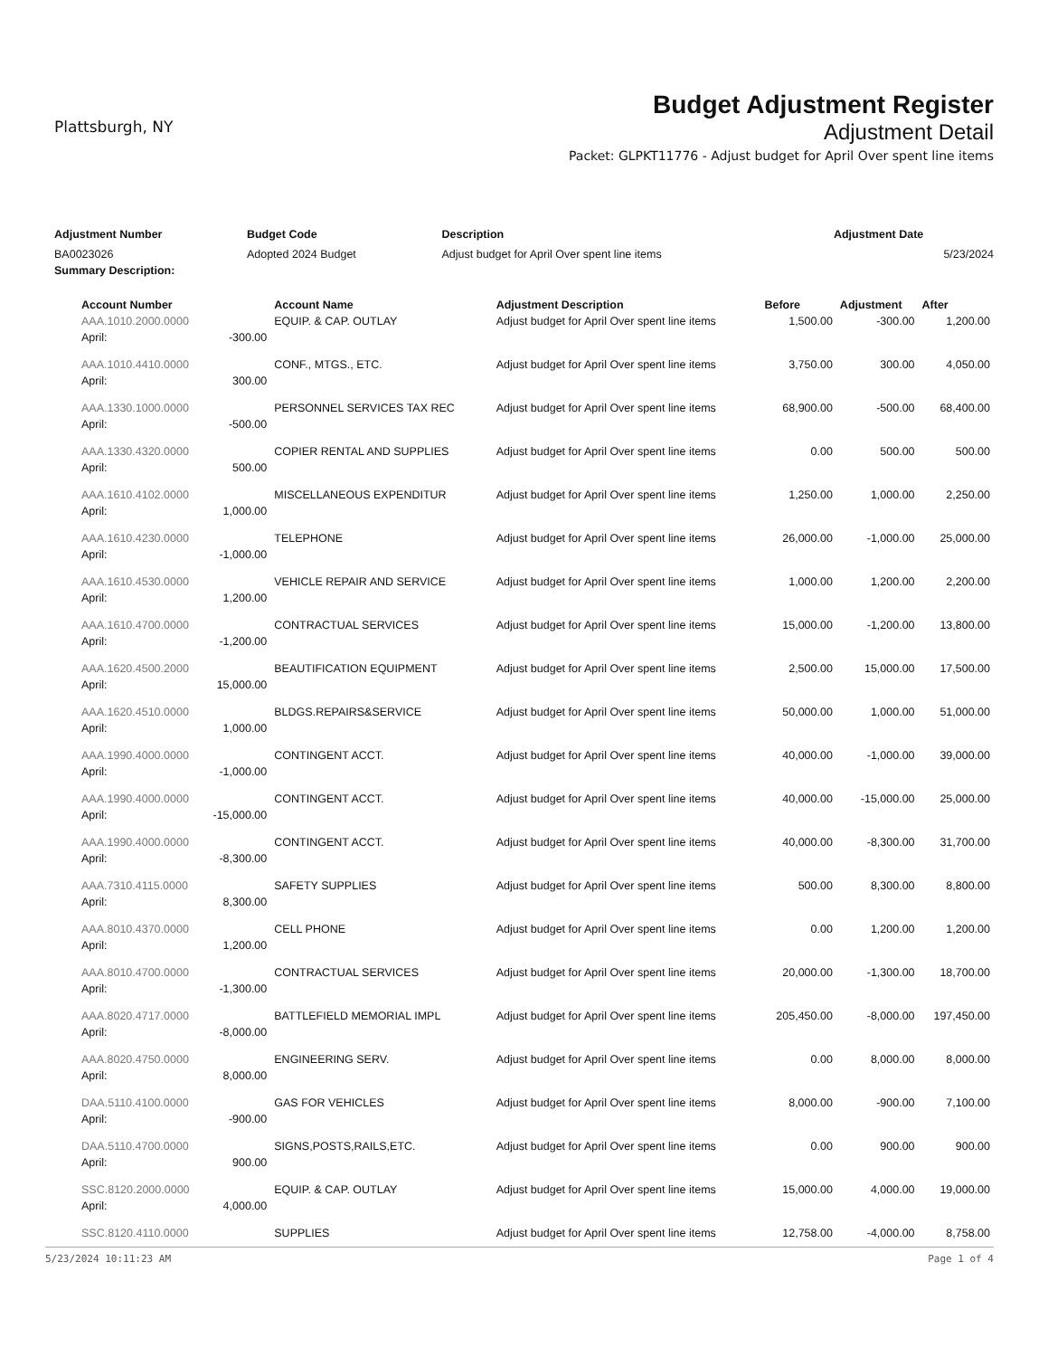Plattsburgh, NY
Budget Adjustment Register
Adjustment Detail
Packet: GLPKT11776 - Adjust budget for April Over spent line items
| Adjustment Number | Budget Code | Description | Adjustment Date |
| --- | --- | --- | --- |
| BA0023026 | Adopted 2024 Budget | Adjust budget for April Over spent line items | 5/23/2024 |
| Summary Description: | | | |
| Account Number | | Account Name | Adjustment Description | Before | Adjustment | After |
| --- | --- | --- | --- | --- | --- | --- |
| AAA.1010.2000.0000 | | EQUIP. & CAP. OUTLAY | Adjust budget for April Over spent line items | 1,500.00 | -300.00 | 1,200.00 |
| April: | -300.00 | | | | | |
| AAA.1010.4410.0000 | | CONF., MTGS., ETC. | Adjust budget for April Over spent line items | 3,750.00 | 300.00 | 4,050.00 |
| April: | 300.00 | | | | | |
| AAA.1330.1000.0000 | | PERSONNEL SERVICES TAX REC | Adjust budget for April Over spent line items | 68,900.00 | -500.00 | 68,400.00 |
| April: | -500.00 | | | | | |
| AAA.1330.4320.0000 | | COPIER RENTAL AND SUPPLIES | Adjust budget for April Over spent line items | 0.00 | 500.00 | 500.00 |
| April: | 500.00 | | | | | |
| AAA.1610.4102.0000 | | MISCELLANEOUS EXPENDITUR | Adjust budget for April Over spent line items | 1,250.00 | 1,000.00 | 2,250.00 |
| April: | 1,000.00 | | | | | |
| AAA.1610.4230.0000 | | TELEPHONE | Adjust budget for April Over spent line items | 26,000.00 | -1,000.00 | 25,000.00 |
| April: | -1,000.00 | | | | | |
| AAA.1610.4530.0000 | | VEHICLE REPAIR AND SERVICE | Adjust budget for April Over spent line items | 1,000.00 | 1,200.00 | 2,200.00 |
| April: | 1,200.00 | | | | | |
| AAA.1610.4700.0000 | | CONTRACTUAL SERVICES | Adjust budget for April Over spent line items | 15,000.00 | -1,200.00 | 13,800.00 |
| April: | -1,200.00 | | | | | |
| AAA.1620.4500.2000 | | BEAUTIFICATION EQUIPMENT | Adjust budget for April Over spent line items | 2,500.00 | 15,000.00 | 17,500.00 |
| April: | 15,000.00 | | | | | |
| AAA.1620.4510.0000 | | BLDGS.REPAIRS&SERVICE | Adjust budget for April Over spent line items | 50,000.00 | 1,000.00 | 51,000.00 |
| April: | 1,000.00 | | | | | |
| AAA.1990.4000.0000 | | CONTINGENT ACCT. | Adjust budget for April Over spent line items | 40,000.00 | -1,000.00 | 39,000.00 |
| April: | -1,000.00 | | | | | |
| AAA.1990.4000.0000 | | CONTINGENT ACCT. | Adjust budget for April Over spent line items | 40,000.00 | -15,000.00 | 25,000.00 |
| April: | -15,000.00 | | | | | |
| AAA.1990.4000.0000 | | CONTINGENT ACCT. | Adjust budget for April Over spent line items | 40,000.00 | -8,300.00 | 31,700.00 |
| April: | -8,300.00 | | | | | |
| AAA.7310.4115.0000 | | SAFETY SUPPLIES | Adjust budget for April Over spent line items | 500.00 | 8,300.00 | 8,800.00 |
| April: | 8,300.00 | | | | | |
| AAA.8010.4370.0000 | | CELL PHONE | Adjust budget for April Over spent line items | 0.00 | 1,200.00 | 1,200.00 |
| April: | 1,200.00 | | | | | |
| AAA.8010.4700.0000 | | CONTRACTUAL SERVICES | Adjust budget for April Over spent line items | 20,000.00 | -1,300.00 | 18,700.00 |
| April: | -1,300.00 | | | | | |
| AAA.8020.4717.0000 | | BATTLEFIELD MEMORIAL IMPL | Adjust budget for April Over spent line items | 205,450.00 | -8,000.00 | 197,450.00 |
| April: | -8,000.00 | | | | | |
| AAA.8020.4750.0000 | | ENGINEERING SERV. | Adjust budget for April Over spent line items | 0.00 | 8,000.00 | 8,000.00 |
| April: | 8,000.00 | | | | | |
| DAA.5110.4100.0000 | | GAS FOR VEHICLES | Adjust budget for April Over spent line items | 8,000.00 | -900.00 | 7,100.00 |
| April: | -900.00 | | | | | |
| DAA.5110.4700.0000 | | SIGNS,POSTS,RAILS,ETC. | Adjust budget for April Over spent line items | 0.00 | 900.00 | 900.00 |
| April: | 900.00 | | | | | |
| SSC.8120.2000.0000 | | EQUIP. & CAP. OUTLAY | Adjust budget for April Over spent line items | 15,000.00 | 4,000.00 | 19,000.00 |
| April: | 4,000.00 | | | | | |
| SSC.8120.4110.0000 | | SUPPLIES | Adjust budget for April Over spent line items | 12,758.00 | -4,000.00 | 8,758.00 |
5/23/2024 10:11:23 AM Page 1 of 4